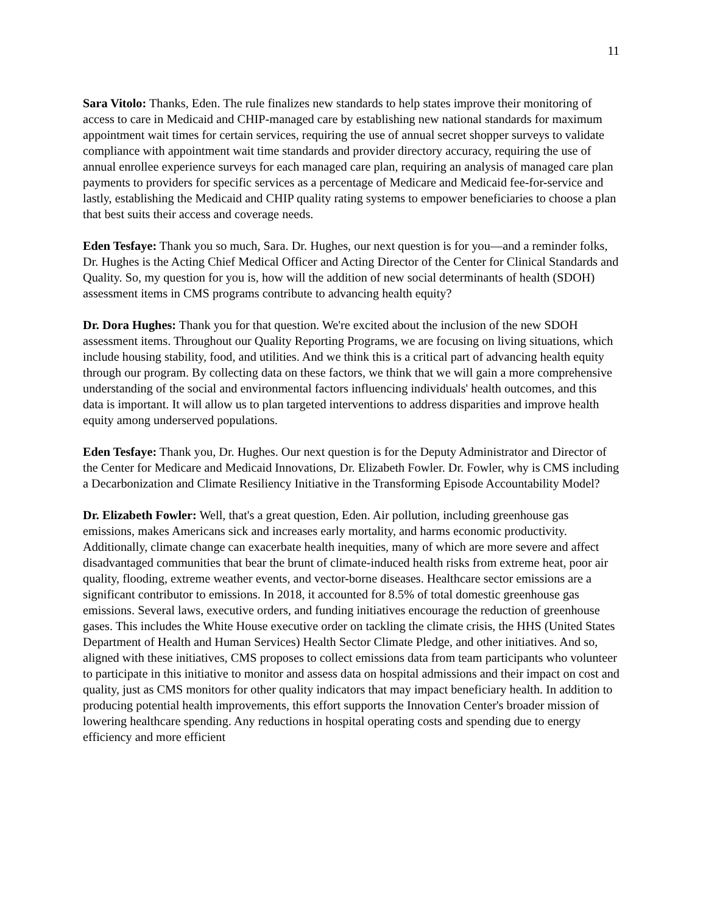11
Sara Vitolo: Thanks, Eden. The rule finalizes new standards to help states improve their monitoring of access to care in Medicaid and CHIP-managed care by establishing new national standards for maximum appointment wait times for certain services, requiring the use of annual secret shopper surveys to validate compliance with appointment wait time standards and provider directory accuracy, requiring the use of annual enrollee experience surveys for each managed care plan, requiring an analysis of managed care plan payments to providers for specific services as a percentage of Medicare and Medicaid fee-for-service and lastly, establishing the Medicaid and CHIP quality rating systems to empower beneficiaries to choose a plan that best suits their access and coverage needs.
Eden Tesfaye: Thank you so much, Sara. Dr. Hughes, our next question is for you—and a reminder folks, Dr. Hughes is the Acting Chief Medical Officer and Acting Director of the Center for Clinical Standards and Quality. So, my question for you is, how will the addition of new social determinants of health (SDOH) assessment items in CMS programs contribute to advancing health equity?
Dr. Dora Hughes: Thank you for that question. We're excited about the inclusion of the new SDOH assessment items. Throughout our Quality Reporting Programs, we are focusing on living situations, which include housing stability, food, and utilities. And we think this is a critical part of advancing health equity through our program. By collecting data on these factors, we think that we will gain a more comprehensive understanding of the social and environmental factors influencing individuals' health outcomes, and this data is important. It will allow us to plan targeted interventions to address disparities and improve health equity among underserved populations.
Eden Tesfaye: Thank you, Dr. Hughes. Our next question is for the Deputy Administrator and Director of the Center for Medicare and Medicaid Innovations, Dr. Elizabeth Fowler. Dr. Fowler, why is CMS including a Decarbonization and Climate Resiliency Initiative in the Transforming Episode Accountability Model?
Dr. Elizabeth Fowler: Well, that's a great question, Eden. Air pollution, including greenhouse gas emissions, makes Americans sick and increases early mortality, and harms economic productivity. Additionally, climate change can exacerbate health inequities, many of which are more severe and affect disadvantaged communities that bear the brunt of climate-induced health risks from extreme heat, poor air quality, flooding, extreme weather events, and vector-borne diseases. Healthcare sector emissions are a significant contributor to emissions. In 2018, it accounted for 8.5% of total domestic greenhouse gas emissions. Several laws, executive orders, and funding initiatives encourage the reduction of greenhouse gases. This includes the White House executive order on tackling the climate crisis, the HHS (United States Department of Health and Human Services) Health Sector Climate Pledge, and other initiatives. And so, aligned with these initiatives, CMS proposes to collect emissions data from team participants who volunteer to participate in this initiative to monitor and assess data on hospital admissions and their impact on cost and quality, just as CMS monitors for other quality indicators that may impact beneficiary health. In addition to producing potential health improvements, this effort supports the Innovation Center's broader mission of lowering healthcare spending. Any reductions in hospital operating costs and spending due to energy efficiency and more efficient